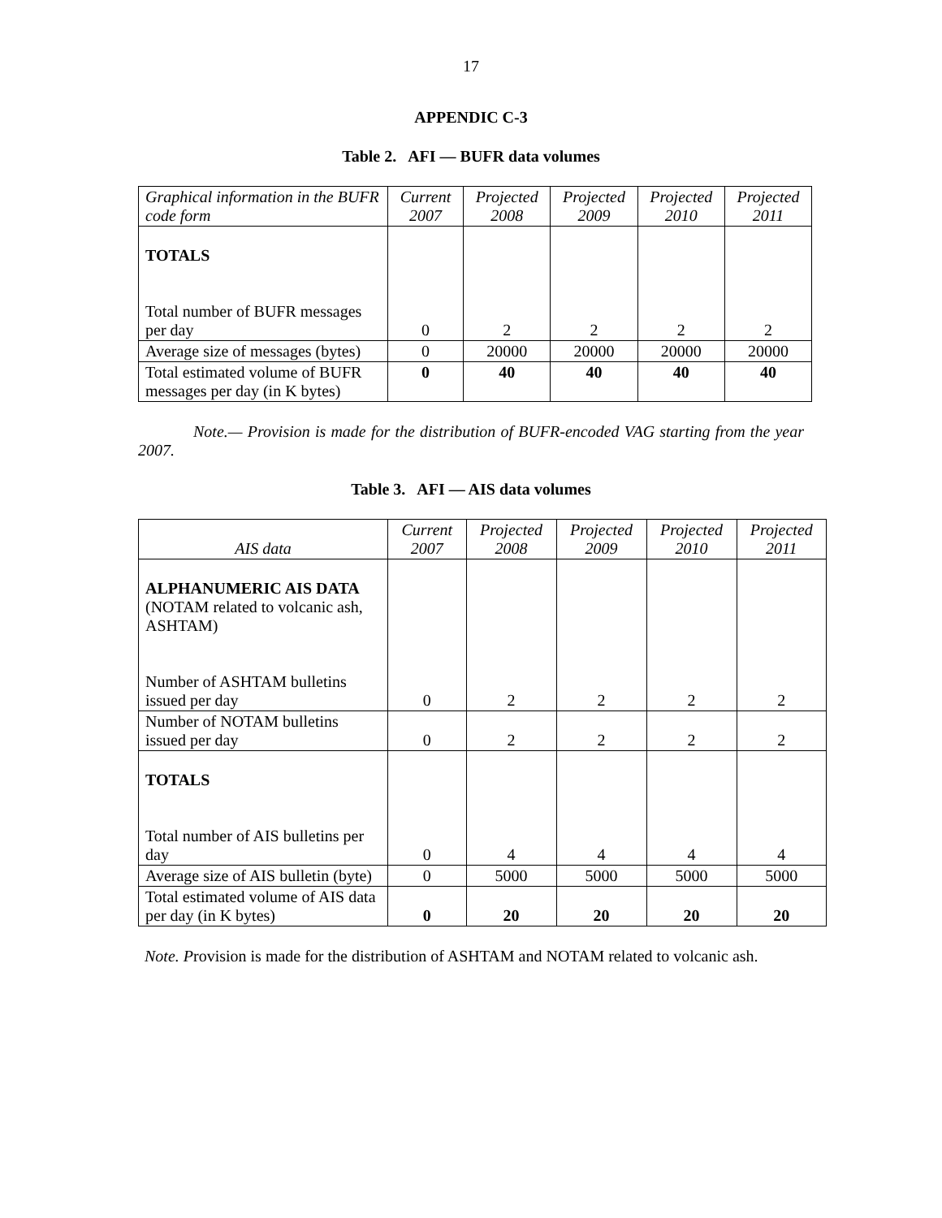17
APPENDIC C-3
Table 2. AFI — BUFR data volumes
| Graphical information in the BUFR code form | Current 2007 | Projected 2008 | Projected 2009 | Projected 2010 | Projected 2011 |
| --- | --- | --- | --- | --- | --- |
| TOTALS Total number of BUFR messages per day | 0 | 2 | 2 | 2 | 2 |
| Average size of messages (bytes) | 0 | 20000 | 20000 | 20000 | 20000 |
| Total estimated volume of BUFR messages per day (in K bytes) | 0 | 40 | 40 | 40 | 40 |
Note.— Provision is made for the distribution of BUFR-encoded VAG starting from the year 2007.
Table 3. AFI — AIS data volumes
| AIS data | Current 2007 | Projected 2008 | Projected 2009 | Projected 2010 | Projected 2011 |
| --- | --- | --- | --- | --- | --- |
| ALPHANUMERIC AIS DATA (NOTAM related to volcanic ash, ASHTAM) Number of ASHTAM bulletins issued per day | 0 | 2 | 2 | 2 | 2 |
| Number of NOTAM bulletins issued per day | 0 | 2 | 2 | 2 | 2 |
| TOTALS Total number of AIS bulletins per day | 0 | 4 | 4 | 4 | 4 |
| Average size of AIS bulletin (byte) | 0 | 5000 | 5000 | 5000 | 5000 |
| Total estimated volume of AIS data per day (in K bytes) | 0 | 20 | 20 | 20 | 20 |
Note. Provision is made for the distribution of ASHTAM and NOTAM related to volcanic ash.